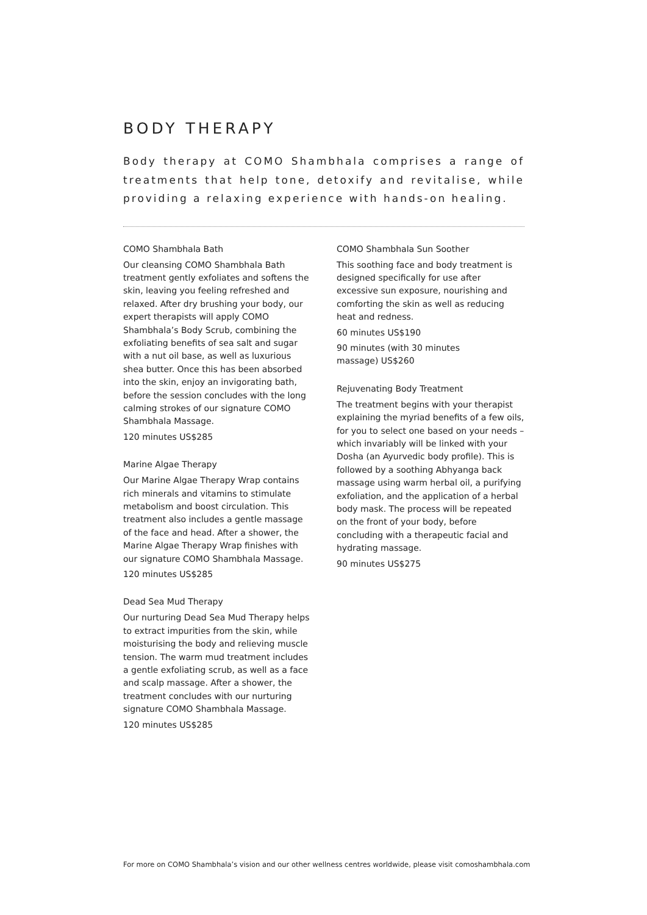BODY THERAPY
Body therapy at COMO Shambhala comprises a range of treatments that help tone, detoxify and revitalise, while providing a relaxing experience with hands-on healing.
COMO Shambhala Bath
Our cleansing COMO Shambhala Bath treatment gently exfoliates and softens the skin, leaving you feeling refreshed and relaxed. After dry brushing your body, our expert therapists will apply COMO Shambhala’s Body Scrub, combining the exfoliating benefits of sea salt and sugar with a nut oil base, as well as luxurious shea butter. Once this has been absorbed into the skin, enjoy an invigorating bath, before the session concludes with the long calming strokes of our signature COMO Shambhala Massage.
120 minutes US$285
Marine Algae Therapy
Our Marine Algae Therapy Wrap contains rich minerals and vitamins to stimulate metabolism and boost circulation. This treatment also includes a gentle massage of the face and head. After a shower, the Marine Algae Therapy Wrap finishes with our signature COMO Shambhala Massage.
120 minutes US$285
Dead Sea Mud Therapy
Our nurturing Dead Sea Mud Therapy helps to extract impurities from the skin, while moisturising the body and relieving muscle tension. The warm mud treatment includes a gentle exfoliating scrub, as well as a face and scalp massage. After a shower, the treatment concludes with our nurturing signature COMO Shambhala Massage.
120 minutes US$285
COMO Shambhala Sun Soother
This soothing face and body treatment is designed specifically for use after excessive sun exposure, nourishing and comforting the skin as well as reducing heat and redness.
60 minutes US$190
90 minutes (with 30 minutes
massage) US$260
Rejuvenating Body Treatment
The treatment begins with your therapist explaining the myriad benefits of a few oils, for you to select one based on your needs – which invariably will be linked with your Dosha (an Ayurvedic body profile). This is followed by a soothing Abhyanga back massage using warm herbal oil, a purifying exfoliation, and the application of a herbal body mask. The process will be repeated on the front of your body, before concluding with a therapeutic facial and hydrating massage.
90 minutes US$275
For more on COMO Shambhala’s vision and our other wellness centres worldwide, please visit comoshambhala.com